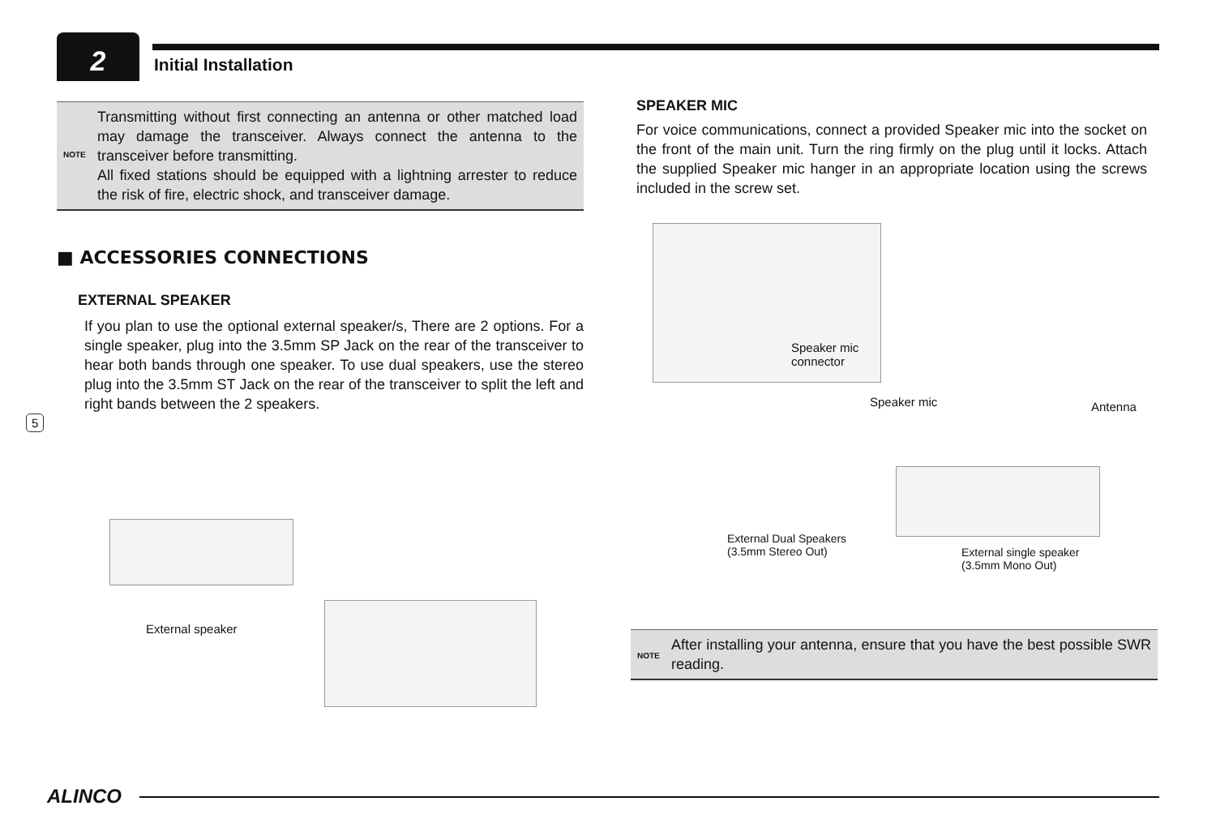2 Initial Installation
NOTE Transmitting without first connecting an antenna or other matched load may damage the transceiver. Always connect the antenna to the transceiver before transmitting.
All fixed stations should be equipped with a lightning arrester to reduce the risk of fire, electric shock, and transceiver damage.
■ ACCESSORIES CONNECTIONS
EXTERNAL SPEAKER
If you plan to use the optional external speaker/s, There are 2 options. For a single speaker, plug into the 3.5mm SP Jack on the rear of the transceiver to hear both bands through one speaker. To use dual speakers, use the stereo plug into the 3.5mm ST Jack on the rear of the transceiver to split the left and right bands between the 2 speakers.
5
External speaker
SPEAKER MIC
For voice communications, connect a provided Speaker mic into the socket on the front of the main unit. Turn the ring firmly on the plug until it locks. Attach the supplied Speaker mic hanger in an appropriate location using the screws included in the screw set.
Speaker mic
connector
Speaker mic Antenna
External Dual Speakers
(3.5mm Stereo Out)
External single speaker
(3.5mm Mono Out)
NOTE After installing your antenna, ensure that you have the best possible SWR reading.
ALINCO